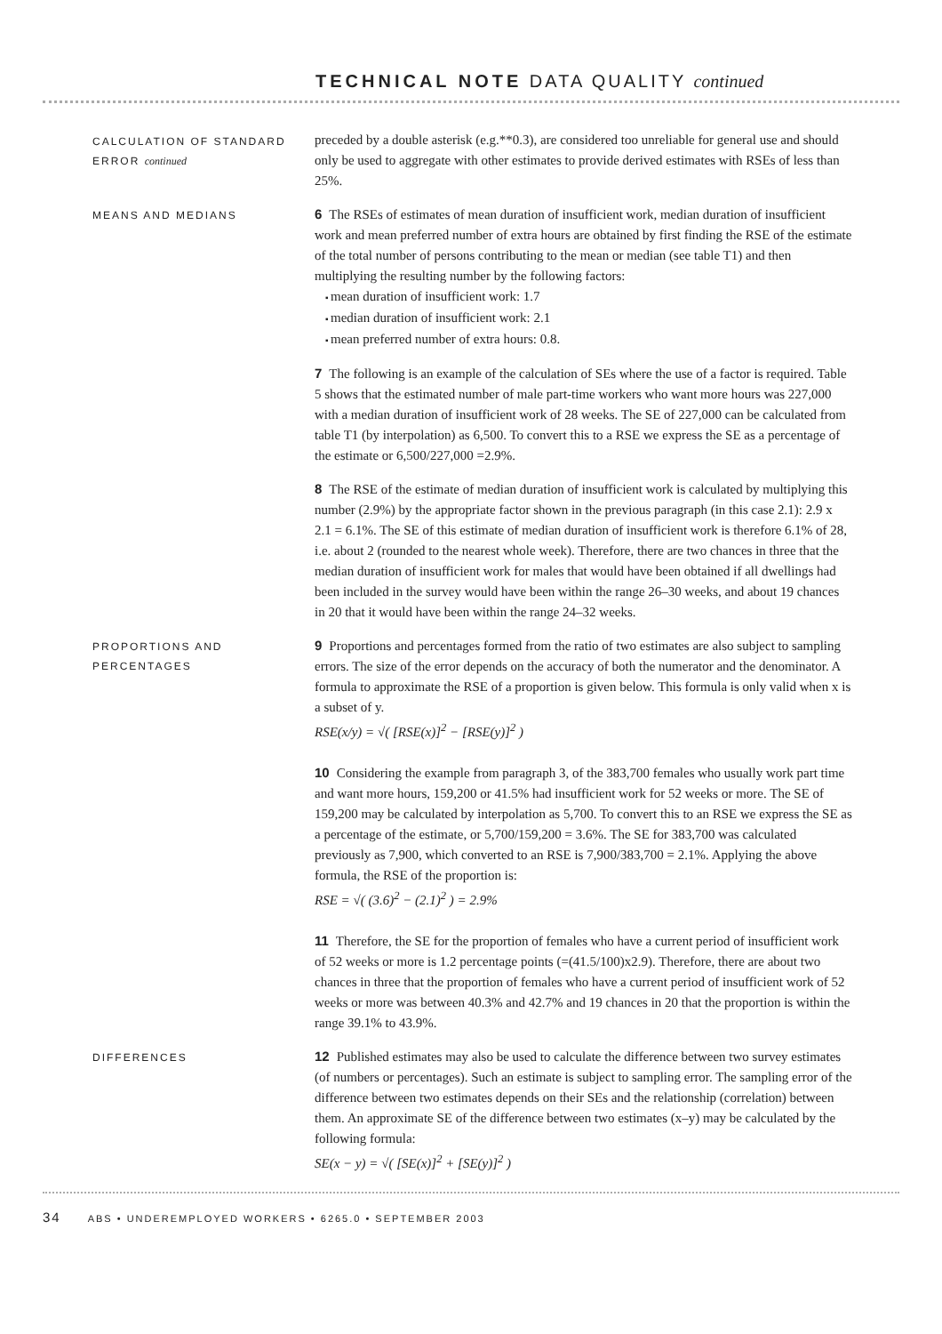TECHNICAL NOTE DATA QUALITY continued
CALCULATION OF STANDARD ERROR continued
preceded by a double asterisk (e.g.**0.3), are considered too unreliable for general use and should only be used to aggregate with other estimates to provide derived estimates with RSEs of less than 25%.
MEANS AND MEDIANS
6 The RSEs of estimates of mean duration of insufficient work, median duration of insufficient work and mean preferred number of extra hours are obtained by first finding the RSE of the estimate of the total number of persons contributing to the mean or median (see table T1) and then multiplying the resulting number by the following factors:
mean duration of insufficient work: 1.7
median duration of insufficient work: 2.1
mean preferred number of extra hours: 0.8.
7 The following is an example of the calculation of SEs where the use of a factor is required. Table 5 shows that the estimated number of male part-time workers who want more hours was 227,000 with a median duration of insufficient work of 28 weeks. The SE of 227,000 can be calculated from table T1 (by interpolation) as 6,500. To convert this to a RSE we express the SE as a percentage of the estimate or 6,500/227,000 =2.9%.
8 The RSE of the estimate of median duration of insufficient work is calculated by multiplying this number (2.9%) by the appropriate factor shown in the previous paragraph (in this case 2.1): 2.9 x 2.1 = 6.1%. The SE of this estimate of median duration of insufficient work is therefore 6.1% of 28, i.e. about 2 (rounded to the nearest whole week). Therefore, there are two chances in three that the median duration of insufficient work for males that would have been obtained if all dwellings had been included in the survey would have been within the range 26–30 weeks, and about 19 chances in 20 that it would have been within the range 24–32 weeks.
PROPORTIONS AND PERCENTAGES
9 Proportions and percentages formed from the ratio of two estimates are also subject to sampling errors. The size of the error depends on the accuracy of both the numerator and the denominator. A formula to approximate the RSE of a proportion is given below. This formula is only valid when x is a subset of y.
RSE(x/y) = √( [RSE(x)]<sup>2</sup> − [RSE(y)]<sup>2</sup> )
10 Considering the example from paragraph 3, of the 383,700 females who usually work part time and want more hours, 159,200 or 41.5% had insufficient work for 52 weeks or more. The SE of 159,200 may be calculated by interpolation as 5,700. To convert this to an RSE we express the SE as a percentage of the estimate, or 5,700/159,200 = 3.6%. The SE for 383,700 was calculated previously as 7,900, which converted to an RSE is 7,900/383,700 = 2.1%. Applying the above formula, the RSE of the proportion is:
RSE = √( (3.6)<sup>2</sup> − (2.1)<sup>2</sup> ) = 2.9%
11 Therefore, the SE for the proportion of females who have a current period of insufficient work of 52 weeks or more is 1.2 percentage points (=(41.5/100)x2.9). Therefore, there are about two chances in three that the proportion of females who have a current period of insufficient work of 52 weeks or more was between 40.3% and 42.7% and 19 chances in 20 that the proportion is within the range 39.1% to 43.9%.
DIFFERENCES
12 Published estimates may also be used to calculate the difference between two survey estimates (of numbers or percentages). Such an estimate is subject to sampling error. The sampling error of the difference between two estimates depends on their SEs and the relationship (correlation) between them. An approximate SE of the difference between two estimates (x–y) may be calculated by the following formula:
SE(x − y) = √( [SE(x)]<sup>2</sup> + [SE(y)]<sup>2</sup> )
34 ABS • UNDEREMPLOYED WORKERS • 6265.0 • SEPTEMBER 2003